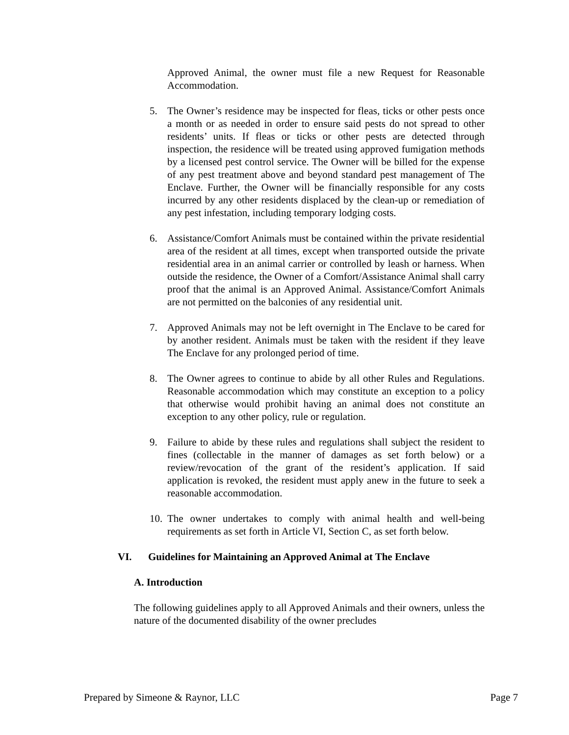Approved Animal, the owner must file a new Request for Reasonable Accommodation.
5. The Owner’s residence may be inspected for fleas, ticks or other pests once a month or as needed in order to ensure said pests do not spread to other residents’ units. If fleas or ticks or other pests are detected through inspection, the residence will be treated using approved fumigation methods by a licensed pest control service. The Owner will be billed for the expense of any pest treatment above and beyond standard pest management of The Enclave. Further, the Owner will be financially responsible for any costs incurred by any other residents displaced by the clean-up or remediation of any pest infestation, including temporary lodging costs.
6. Assistance/Comfort Animals must be contained within the private residential area of the resident at all times, except when transported outside the private residential area in an animal carrier or controlled by leash or harness. When outside the residence, the Owner of a Comfort/Assistance Animal shall carry proof that the animal is an Approved Animal. Assistance/Comfort Animals are not permitted on the balconies of any residential unit.
7. Approved Animals may not be left overnight in The Enclave to be cared for by another resident. Animals must be taken with the resident if they leave The Enclave for any prolonged period of time.
8. The Owner agrees to continue to abide by all other Rules and Regulations. Reasonable accommodation which may constitute an exception to a policy that otherwise would prohibit having an animal does not constitute an exception to any other policy, rule or regulation.
9. Failure to abide by these rules and regulations shall subject the resident to fines (collectable in the manner of damages as set forth below) or a review/revocation of the grant of the resident’s application. If said application is revoked, the resident must apply anew in the future to seek a reasonable accommodation.
10.
The owner undertakes to comply with animal health and well-being requirements as set forth in Article VI, Section C, as set forth below.
VI. Guidelines for Maintaining an Approved Animal at The Enclave
A. Introduction
The following guidelines apply to all Approved Animals and their owners, unless the nature of the documented disability of the owner precludes
Prepared by Simeone & Raynor, LLC Page 7